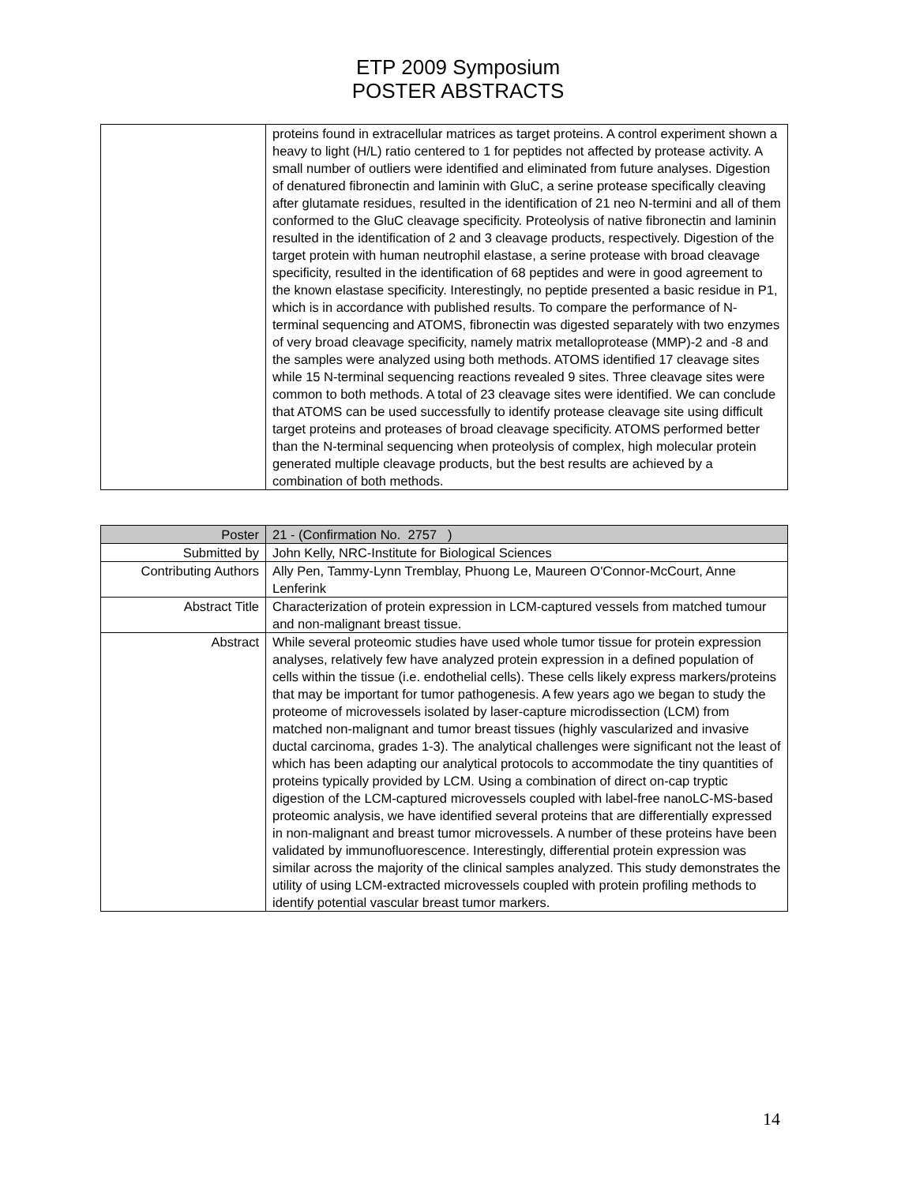ETP 2009 Symposium
POSTER ABSTRACTS
| | proteins found in extracellular matrices as target proteins. A control experiment shown a heavy to light (H/L) ratio centered to 1 for peptides not affected by protease activity. A small number of outliers were identified and eliminated from future analyses. Digestion of denatured fibronectin and laminin with GluC, a serine protease specifically cleaving after glutamate residues, resulted in the identification of 21 neo N-termini and all of them conformed to the GluC cleavage specificity. Proteolysis of native fibronectin and laminin resulted in the identification of 2 and 3 cleavage products, respectively. Digestion of the target protein with human neutrophil elastase, a serine protease with broad cleavage specificity, resulted in the identification of 68 peptides and were in good agreement to the known elastase specificity. Interestingly, no peptide presented a basic residue in P1, which is in accordance with published results. To compare the performance of N-terminal sequencing and ATOMS, fibronectin was digested separately with two enzymes of very broad cleavage specificity, namely matrix metalloprotease (MMP)-2 and -8 and the samples were analyzed using both methods. ATOMS identified 17 cleavage sites while 15 N-terminal sequencing reactions revealed 9 sites. Three cleavage sites were common to both methods. A total of 23 cleavage sites were identified. We can conclude that ATOMS can be used successfully to identify protease cleavage site using difficult target proteins and proteases of broad cleavage specificity. ATOMS performed better than the N-terminal sequencing when proteolysis of complex, high molecular protein generated multiple cleavage products, but the best results are achieved by a combination of both methods. |
| Poster | 21 - (Confirmation No. 2757 ) |
| Submitted by | John Kelly, NRC-Institute for Biological Sciences |
| Contributing Authors | Ally Pen, Tammy-Lynn Tremblay, Phuong Le, Maureen O'Connor-McCourt, Anne Lenferink |
| Abstract Title | Characterization of protein expression in LCM-captured vessels from matched tumour and non-malignant breast tissue. |
| Abstract | While several proteomic studies have used whole tumor tissue for protein expression analyses, relatively few have analyzed protein expression in a defined population of cells within the tissue (i.e. endothelial cells). These cells likely express markers/proteins that may be important for tumor pathogenesis. A few years ago we began to study the proteome of microvessels isolated by laser-capture microdissection (LCM) from matched non-malignant and tumor breast tissues (highly vascularized and invasive ductal carcinoma, grades 1-3). The analytical challenges were significant not the least of which has been adapting our analytical protocols to accommodate the tiny quantities of proteins typically provided by LCM. Using a combination of direct on-cap tryptic digestion of the LCM-captured microvessels coupled with label-free nanoLC-MS-based proteomic analysis, we have identified several proteins that are differentially expressed in non-malignant and breast tumor microvessels. A number of these proteins have been validated by immunofluorescence. Interestingly, differential protein expression was similar across the majority of the clinical samples analyzed. This study demonstrates the utility of using LCM-extracted microvessels coupled with protein profiling methods to identify potential vascular breast tumor markers. |
14